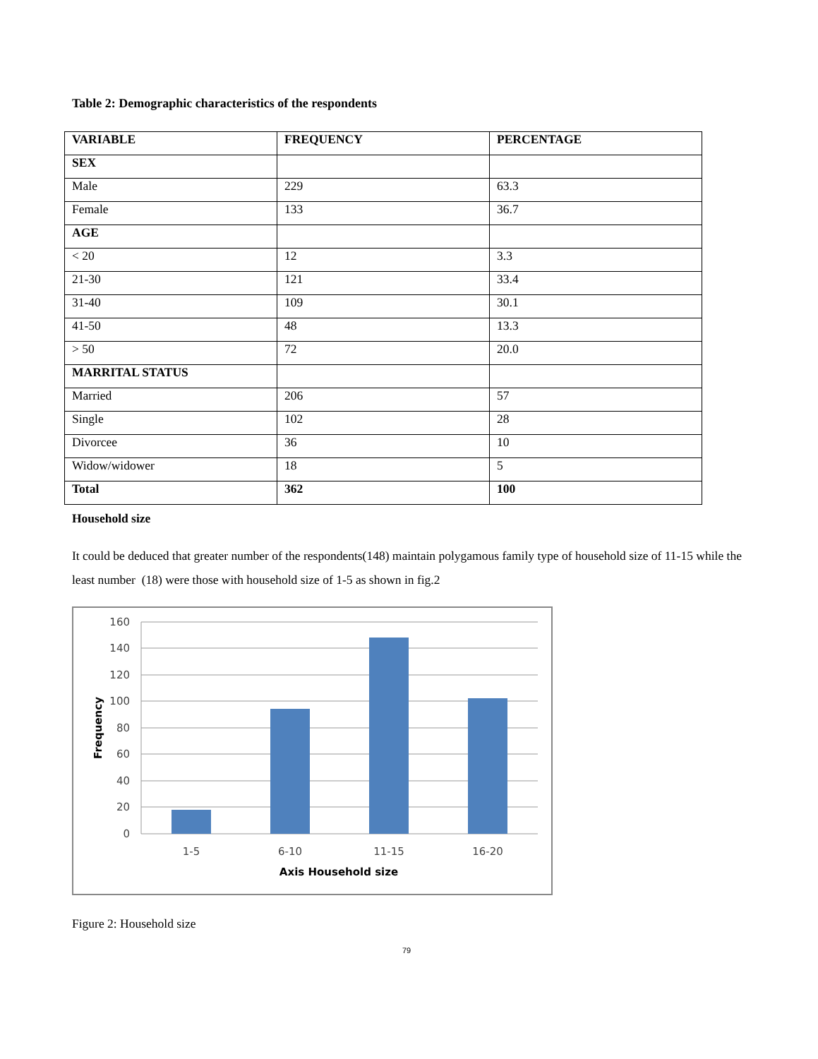Table 2: Demographic characteristics of the respondents
| VARIABLE | FREQUENCY | PERCENTAGE |
| --- | --- | --- |
| SEX | | |
| Male | 229 | 63.3 |
| Female | 133 | 36.7 |
| AGE | | |
| < 20 | 12 | 3.3 |
| 21-30 | 121 | 33.4 |
| 31-40 | 109 | 30.1 |
| 41-50 | 48 | 13.3 |
| > 50 | 72 | 20.0 |
| MARRITAL STATUS | | |
| Married | 206 | 57 |
| Single | 102 | 28 |
| Divorcee | 36 | 10 |
| Widow/widower | 18 | 5 |
| Total | 362 | 100 |
Household size
It could be deduced that greater number of the respondents(148) maintain polygamous family type of household size of 11-15 while the least number (18) were those with household size of 1-5 as shown in fig.2
160
140
120
100
80
60
40
20
0
1-5
6-10
11-15
16-20
Axis Household size
Frequency
Figure 2: Household size
79